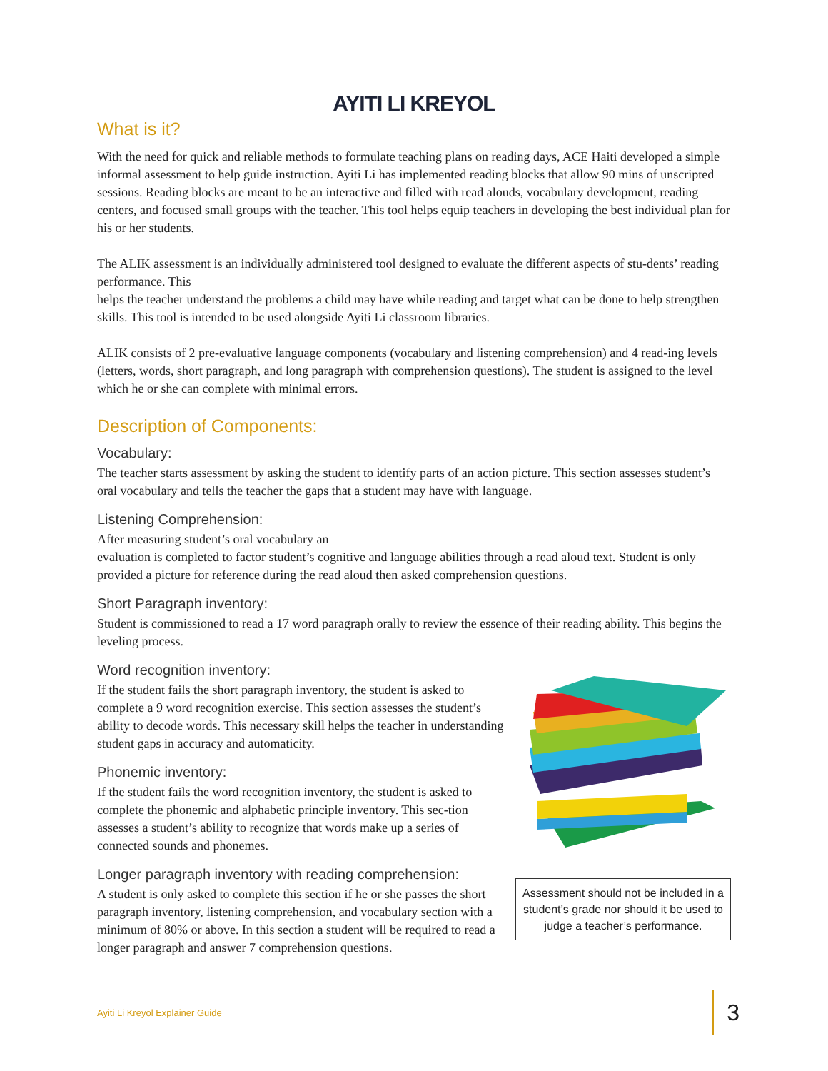AYITI LI KREYOL
What is it?
With the need for quick and reliable methods to formulate teaching plans on reading days, ACE Haiti developed a simple informal assessment to help guide instruction. Ayiti Li has implemented reading blocks that allow 90 mins of unscripted sessions. Reading blocks are meant to be an interactive and filled with read alouds, vocabulary development, reading centers, and focused small groups with the teacher. This tool helps equip teachers in developing the best individual plan for his or her students.
The ALIK assessment is an individually administered tool designed to evaluate the different aspects of stu-dents’ reading performance. This
helps the teacher understand the problems a child may have while reading and target what can be done to help strengthen skills. This tool is intended to be used alongside Ayiti Li classroom libraries.
ALIK consists of 2 pre-evaluative language components (vocabulary and listening comprehension) and 4 read-ing levels (letters, words, short paragraph, and long paragraph with comprehension questions). The student is assigned to the level which he or she can complete with minimal errors.
Description of Components:
Vocabulary:
The teacher starts assessment by asking the student to identify parts of an action picture. This section assesses student’s oral vocabulary and tells the teacher the gaps that a student may have with language.
Listening Comprehension:
After measuring student’s oral vocabulary an
evaluation is completed to factor student’s cognitive and language abilities through a read aloud text. Student is only provided a picture for reference during the read aloud then asked comprehension questions.
Short Paragraph inventory:
Student is commissioned to read a 17 word paragraph orally to review the essence of their reading ability. This begins the leveling process.
Word recognition inventory:
If the student fails the short paragraph inventory, the student is asked to complete a 9 word recognition exercise. This section assesses the student’s ability to decode words. This necessary skill helps the teacher in understanding student gaps in accuracy and automaticity.
Phonemic inventory:
If the student fails the word recognition inventory, the student is asked to complete the phonemic and alphabetic principle inventory. This sec-tion assesses a student’s ability to recognize that words make up a series of connected sounds and phonemes.
Longer paragraph inventory with reading comprehension:
A student is only asked to complete this section if he or she passes the short paragraph inventory, listening comprehension, and vocabulary section with a minimum of 80% or above. In this section a student will be required to read a longer paragraph and answer 7 comprehension questions.
Assessment should not be included in a student’s grade nor should it be used to judge a teacher’s performance.
Ayiti Li Kreyol Explainer Guide 3